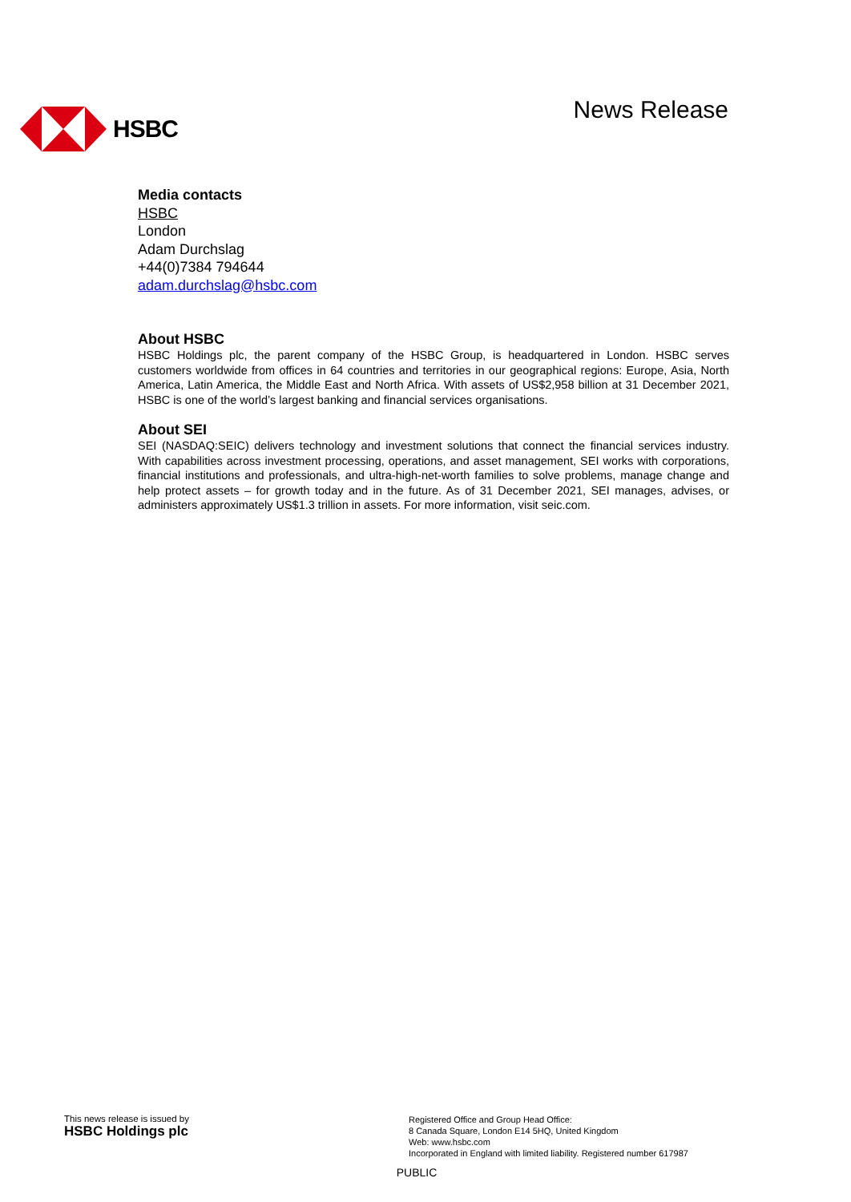HSBC News Release
Media contacts
HSBC
London
Adam Durchslag
+44(0)7384 794644
adam.durchslag@hsbc.com
About HSBC
HSBC Holdings plc, the parent company of the HSBC Group, is headquartered in London. HSBC serves customers worldwide from offices in 64 countries and territories in our geographical regions: Europe, Asia, North America, Latin America, the Middle East and North Africa. With assets of US$2,958 billion at 31 December 2021, HSBC is one of the world’s largest banking and financial services organisations.
About SEI
SEI (NASDAQ:SEIC) delivers technology and investment solutions that connect the financial services industry. With capabilities across investment processing, operations, and asset management, SEI works with corporations, financial institutions and professionals, and ultra-high-net-worth families to solve problems, manage change and help protect assets – for growth today and in the future. As of 31 December 2021, SEI manages, advises, or administers approximately US$1.3 trillion in assets. For more information, visit seic.com.
This news release is issued by
HSBC Holdings plc
Registered Office and Group Head Office:
8 Canada Square, London E14 5HQ, United Kingdom
Web: www.hsbc.com
Incorporated in England with limited liability. Registered number 617987
PUBLIC